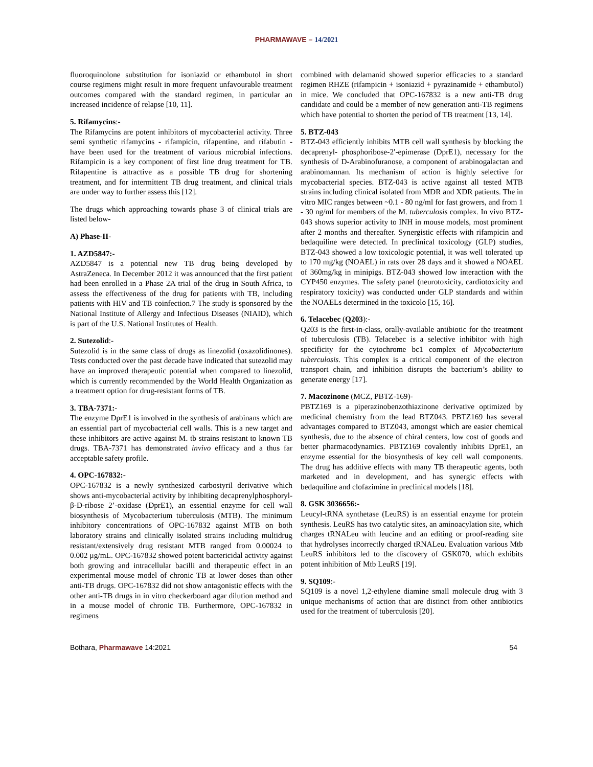PHARMAWAVE – 14/2021
fluoroquinolone substitution for isoniazid or ethambutol in short course regimens might result in more frequent unfavourable treatment outcomes compared with the standard regimen, in particular an increased incidence of relapse [10, 11].
5. Rifamycins:-
The Rifamycins are potent inhibitors of mycobacterial activity. Three semi synthetic rifamycins - rifampicin, rifapentine, and rifabutin - have been used for the treatment of various microbial infections. Rifampicin is a key component of first line drug treatment for TB. Rifapentine is attractive as a possible TB drug for shortening treatment, and for intermittent TB drug treatment, and clinical trials are under way to further assess this [12].
The drugs which approaching towards phase 3 of clinical trials are listed below-
A) Phase-II-
1. AZD5847:-
AZD5847 is a potential new TB drug being developed by AstraZeneca. In December 2012 it was announced that the first patient had been enrolled in a Phase 2A trial of the drug in South Africa, to assess the effectiveness of the drug for patients with TB, including patients with HIV and TB coinfection.7 The study is sponsored by the National Institute of Allergy and Infectious Diseases (NIAID), which is part of the U.S. National Institutes of Health.
2. Sutezolid:-
Sutezolid is in the same class of drugs as linezolid (oxazolidinones). Tests conducted over the past decade have indicated that sutezolid may have an improved therapeutic potential when compared to linezolid, which is currently recommended by the World Health Organization as a treatment option for drug-resistant forms of TB.
3. TBA-7371:-
The enzyme DprE1 is involved in the synthesis of arabinans which are an essential part of mycobacterial cell walls. This is a new target and these inhibitors are active against M. tb strains resistant to known TB drugs. TBA-7371 has demonstrated invivo efficacy and a thus far acceptable safety profile.
4. OPC-167832:-
OPC-167832 is a newly synthesized carbostyril derivative which shows anti-mycobacterial activity by inhibiting decaprenylphosphoryl-β-D-ribose 2’-oxidase (DprE1), an essential enzyme for cell wall biosynthesis of Mycobacterium tuberculosis (MTB). The minimum inhibitory concentrations of OPC-167832 against MTB on both laboratory strains and clinically isolated strains including multidrug resistant/extensively drug resistant MTB ranged from 0.00024 to 0.002 μg/mL. OPC-167832 showed potent bactericidal activity against both growing and intracellular bacilli and therapeutic effect in an experimental mouse model of chronic TB at lower doses than other anti-TB drugs. OPC-167832 did not show antagonistic effects with the other anti-TB drugs in in vitro checkerboard agar dilution method and in a mouse model of chronic TB. Furthermore, OPC-167832 in regimens
combined with delamanid showed superior efficacies to a standard regimen RHZE (rifampicin + isoniazid + pyrazinamide + ethambutol) in mice. We concluded that OPC-167832 is a new anti-TB drug candidate and could be a member of new generation anti-TB regimens which have potential to shorten the period of TB treatment [13, 14].
5. BTZ-043
BTZ-043 efficiently inhibits MTB cell wall synthesis by blocking the decaprenyl- phosphoribose-2′-epimerase (DprE1), necessary for the synthesis of D-Arabinofuranose, a component of arabinogalactan and arabinomannan. Its mechanism of action is highly selective for mycobacterial species. BTZ-043 is active against all tested MTB strains including clinical isolated from MDR and XDR patients. The in vitro MIC ranges between ~0.1 - 80 ng/ml for fast growers, and from 1 - 30 ng/ml for members of the M. tuberculosis complex. In vivo BTZ-043 shows superior activity to INH in mouse models, most prominent after 2 months and thereafter. Synergistic effects with rifampicin and bedaquiline were detected. In preclinical toxicology (GLP) studies, BTZ-043 showed a low toxicologic potential, it was well tolerated up to 170 mg/kg (NOAEL) in rats over 28 days and it showed a NOAEL of 360mg/kg in minipigs. BTZ-043 showed low interaction with the CYP450 enzymes. The safety panel (neurotoxicity, cardiotoxicity and respiratory toxicity) was conducted under GLP standards and within the NOAELs determined in the toxicolo [15, 16].
6. Telacebec (Q203):-
Q203 is the first-in-class, orally-available antibiotic for the treatment of tuberculosis (TB). Telacebec is a selective inhibitor with high specificity for the cytochrome bc1 complex of Mycobacterium tuberculosis. This complex is a critical component of the electron transport chain, and inhibition disrupts the bacterium’s ability to generate energy [17].
7. Macozinone (MCZ, PBTZ-169)-
PBTZ169 is a piperazinobenzothiazinone derivative optimized by medicinal chemistry from the lead BTZ043. PBTZ169 has several advantages compared to BTZ043, amongst which are easier chemical synthesis, due to the absence of chiral centers, low cost of goods and better pharmacodynamics. PBTZ169 covalently inhibits DprE1, an enzyme essential for the biosynthesis of key cell wall components. The drug has additive effects with many TB therapeutic agents, both marketed and in development, and has synergic effects with bedaquiline and clofazimine in preclinical models [18].
8. GSK 3036656:-
Leucyl-tRNA synthetase (LeuRS) is an essential enzyme for protein synthesis. LeuRS has two catalytic sites, an aminoacylation site, which charges tRNALeu with leucine and an editing or proof-reading site that hydrolyses incorrectly charged tRNALeu. Evaluation various Mtb LeuRS inhibitors led to the discovery of GSK070, which exhibits potent inhibition of Mtb LeuRS [19].
9. SQ109:-
SQ109 is a novel 1,2-ethylene diamine small molecule drug with 3 unique mechanisms of action that are distinct from other antibiotics used for the treatment of tuberculosis [20].
Bothara, Pharmawave 14:2021 54